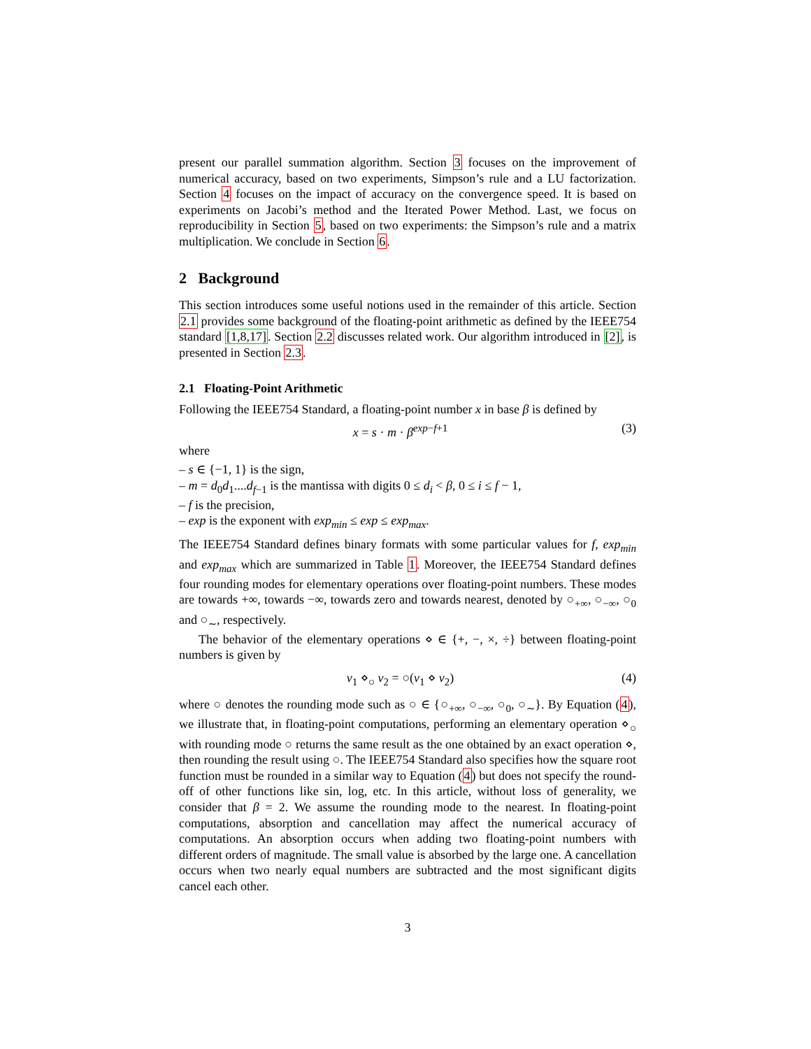present our parallel summation algorithm. Section 3 focuses on the improvement of numerical accuracy, based on two experiments, Simpson’s rule and a LU factorization. Section 4 focuses on the impact of accuracy on the convergence speed. It is based on experiments on Jacobi’s method and the Iterated Power Method. Last, we focus on reproducibility in Section 5, based on two experiments: the Simpson’s rule and a matrix multiplication. We conclude in Section 6.
2 Background
This section introduces some useful notions used in the remainder of this article. Section 2.1 provides some background of the floating-point arithmetic as defined by the IEEE754 standard [1,8,17]. Section 2.2 discusses related work. Our algorithm introduced in [2], is presented in Section 2.3.
2.1 Floating-Point Arithmetic
Following the IEEE754 Standard, a floating-point number x in base β is defined by
x = s · m · β<sup>exp−f+1</sup> (3)
where
– s ∈ {−1, 1} is the sign,
– m = d<sub>0</sub>d<sub>1</sub>....d<sub>f−1</sub> is the mantissa with digits 0 ≤ d<sub>i</sub> < β, 0 ≤ i ≤ f − 1,
– f is the precision,
– exp is the exponent with exp<sub>min</sub> ≤ exp ≤ exp<sub>max</sub>.
The IEEE754 Standard defines binary formats with some particular values for f, exp<sub>min</sub> and exp<sub>max</sub> which are summarized in Table 1. Moreover, the IEEE754 Standard defines four rounding modes for elementary operations over floating-point numbers. These modes are towards +∞, towards −∞, towards zero and towards nearest, denoted by ○<sub>+∞</sub>, ○<sub>−∞</sub>, ○<sub>0</sub> and ○<sub>∼</sub>, respectively.
The behavior of the elementary operations ⋄ ∈ {+, −, ×, ÷} between floating-point numbers is given by
v<sub>1</sub> ⋄<sub>○</sub> v<sub>2</sub> = ○(v<sub>1</sub> ⋄ v<sub>2</sub>) (4)
where ○ denotes the rounding mode such as ○ ∈ {○<sub>+∞</sub>, ○<sub>−∞</sub>, ○<sub>0</sub>, ○<sub>∼</sub>}. By Equation (4), we illustrate that, in floating-point computations, performing an elementary operation ⋄<sub>○</sub> with rounding mode ○ returns the same result as the one obtained by an exact operation ⋄, then rounding the result using ○. The IEEE754 Standard also specifies how the square root function must be rounded in a similar way to Equation (4) but does not specify the round-off of other functions like sin, log, etc. In this article, without loss of generality, we consider that β = 2. We assume the rounding mode to the nearest. In floating-point computations, absorption and cancellation may affect the numerical accuracy of computations. An absorption occurs when adding two floating-point numbers with different orders of magnitude. The small value is absorbed by the large one. A cancellation occurs when two nearly equal numbers are subtracted and the most significant digits cancel each other.
3